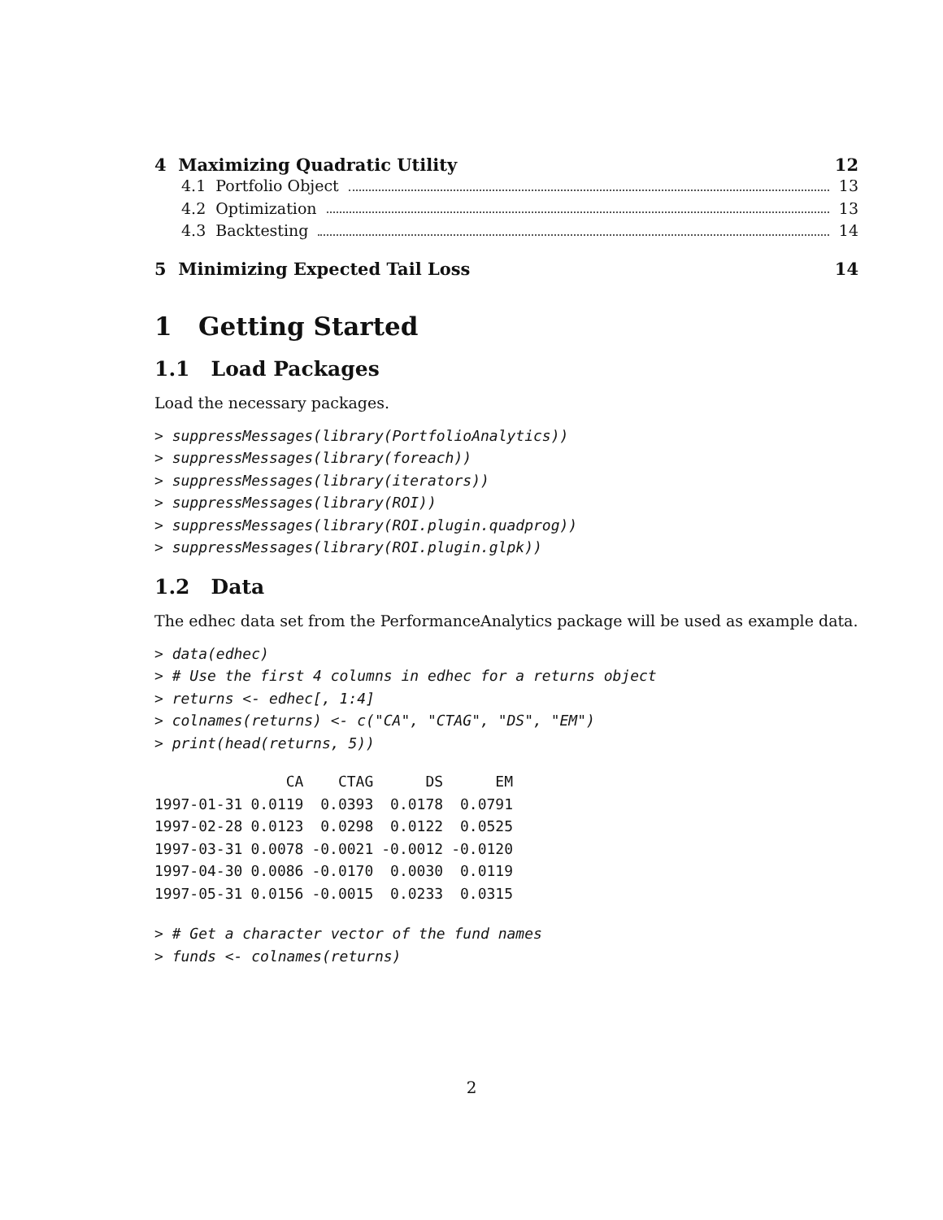4 Maximizing Quadratic Utility 12
4.1 Portfolio Object 13
4.2 Optimization 13
4.3 Backtesting 14
5 Minimizing Expected Tail Loss 14
1 Getting Started
1.1 Load Packages
Load the necessary packages.
> suppressMessages(library(PortfolioAnalytics))
> suppressMessages(library(foreach))
> suppressMessages(library(iterators))
> suppressMessages(library(ROI))
> suppressMessages(library(ROI.plugin.quadprog))
> suppressMessages(library(ROI.plugin.glpk))
1.2 Data
The edhec data set from the PerformanceAnalytics package will be used as example data.
> data(edhec)
> # Use the first 4 columns in edhec for a returns object
> returns <- edhec[, 1:4]
> colnames(returns) <- c("CA", "CTAG", "DS", "EM")
> print(head(returns, 5))
| | CA | CTAG | DS | EM |
| --- | --- | --- | --- | --- |
| 1997-01-31 | 0.0119 | 0.0393 | 0.0178 | 0.0791 |
| 1997-02-28 | 0.0123 | 0.0298 | 0.0122 | 0.0525 |
| 1997-03-31 | 0.0078 | -0.0021 | -0.0012 | -0.0120 |
| 1997-04-30 | 0.0086 | -0.0170 | 0.0030 | 0.0119 |
| 1997-05-31 | 0.0156 | -0.0015 | 0.0233 | 0.0315 |
> # Get a character vector of the fund names
> funds <- colnames(returns)
2